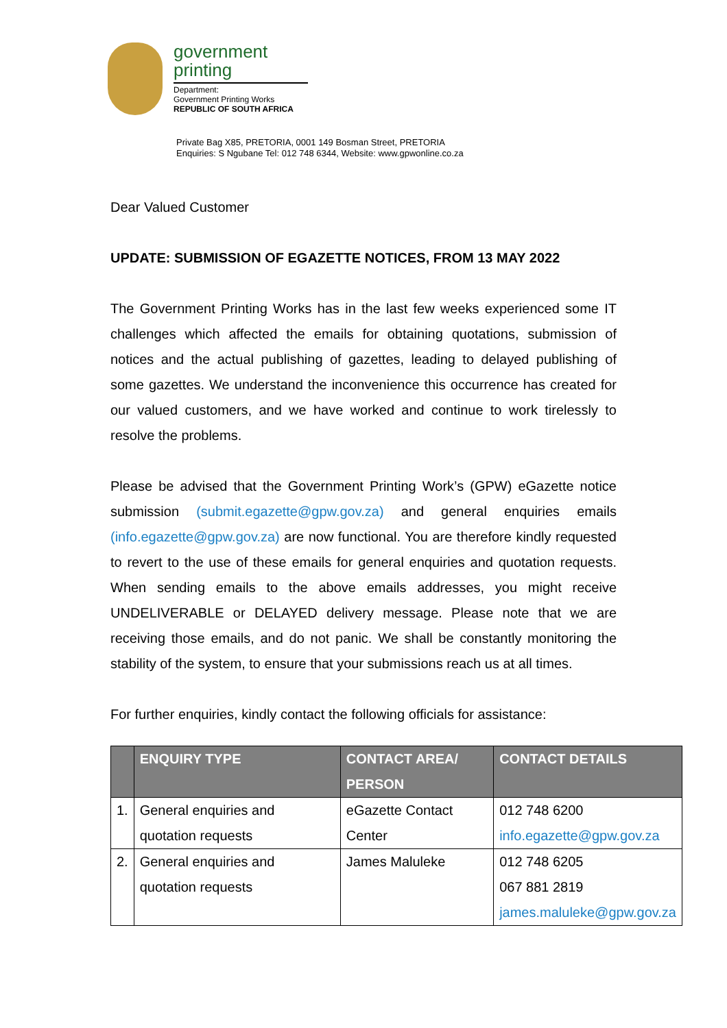government
printing
Department:
Government Printing Works
REPUBLIC OF SOUTH AFRICA
Private Bag X85, PRETORIA, 0001 149 Bosman Street, PRETORIA
Enquiries: S Ngubane Tel: 012 748 6344, Website: www.gpwonline.co.za
Dear Valued Customer
UPDATE: SUBMISSION OF EGAZETTE NOTICES, FROM 13 MAY 2022
The Government Printing Works has in the last few weeks experienced some IT challenges which affected the emails for obtaining quotations, submission of notices and the actual publishing of gazettes, leading to delayed publishing of some gazettes. We understand the inconvenience this occurrence has created for our valued customers, and we have worked and continue to work tirelessly to resolve the problems.
Please be advised that the Government Printing Work’s (GPW) eGazette notice submission (submit.egazette@gpw.gov.za) and general enquiries emails (info.egazette@gpw.gov.za) are now functional. You are therefore kindly requested to revert to the use of these emails for general enquiries and quotation requests. When sending emails to the above emails addresses, you might receive UNDELIVERABLE or DELAYED delivery message. Please note that we are receiving those emails, and do not panic. We shall be constantly monitoring the stability of the system, to ensure that your submissions reach us at all times.
For further enquiries, kindly contact the following officials for assistance:
| | ENQUIRY TYPE | CONTACT AREA/ PERSON | CONTACT DETAILS |
| --- | --- | --- | --- |
| 1. | General enquiries and quotation requests | eGazette Contact Center | 012 748 6200 info.egazette@gpw.gov.za |
| 2. | General enquiries and quotation requests | James Maluleke | 012 748 6205 067 881 2819 james.maluleke@gpw.gov.za |